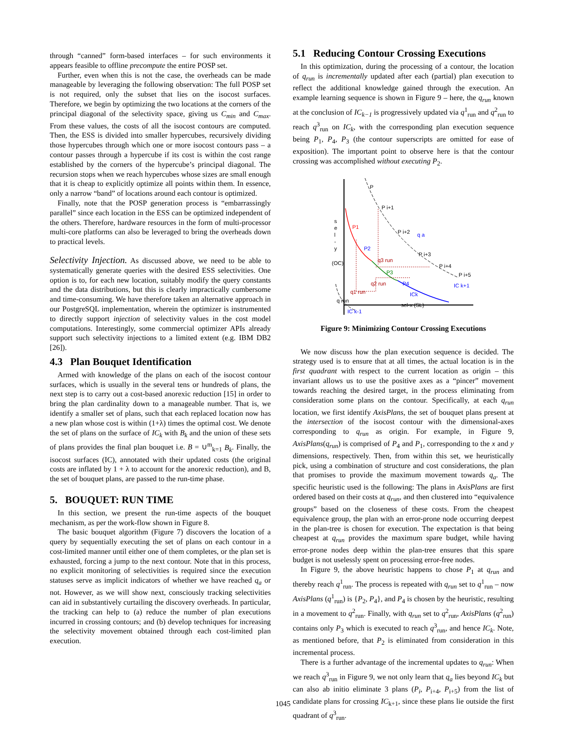through “canned” form-based interfaces – for such environments it appears feasible to offline precompute the entire POSP set.
Further, even when this is not the case, the overheads can be made manageable by leveraging the following observation: The full POSP set is not required, only the subset that lies on the isocost surfaces. Therefore, we begin by optimizing the two locations at the corners of the principal diagonal of the selectivity space, giving us C<sub>min</sub> and C<sub>max</sub>. From these values, the costs of all the isocost contours are computed. Then, the ESS is divided into smaller hypercubes, recursively dividing those hypercubes through which one or more isocost contours pass – a contour passes through a hypercube if its cost is within the cost range established by the corners of the hypercube’s principal diagonal. The recursion stops when we reach hypercubes whose sizes are small enough that it is cheap to explicitly optimize all points within them. In essence, only a narrow “band” of locations around each contour is optimized.
Finally, note that the POSP generation process is “embarrassingly parallel” since each location in the ESS can be optimized independent of the others. Therefore, hardware resources in the form of multi-processor multi-core platforms can also be leveraged to bring the overheads down to practical levels.
Selectivity Injection.
As discussed above, we need to be able to systematically generate queries with the desired ESS selectivities. One option is to, for each new location, suitably modify the query constants and the data distributions, but this is clearly impractically cumbersome and time-consuming. We have therefore taken an alternative approach in our PostgreSQL implementation, wherein the optimizer is instrumented to directly support injection of selectivity values in the cost model computations. Interestingly, some commercial optimizer APIs already support such selectivity injections to a limited extent (e.g. IBM DB2 [26]).
4.3 Plan Bouquet Identification
Armed with knowledge of the plans on each of the isocost contour surfaces, which is usually in the several tens or hundreds of plans, the next step is to carry out a cost-based anorexic reduction [15] in order to bring the plan cardinality down to a manageable number. That is, we identify a smaller set of plans, such that each replaced location now has a new plan whose cost is within (1+λ) times the optimal cost. We denote the set of plans on the surface of IC<sub>k</sub> with B<sub>k</sub> and the union of these sets of plans provides the final plan bouquet i.e. B = ∪<sup>m</sup><sub>k=1</sub> B<sub>k</sub>. Finally, the isocost surfaces (IC), annotated with their updated costs (the original costs are inflated by 1 + λ to account for the anorexic reduction), and B, the set of bouquet plans, are passed to the run-time phase.
5. BOUQUET: RUN TIME
In this section, we present the run-time aspects of the bouquet mechanism, as per the work-flow shown in Figure 8.
The basic bouquet algorithm (Figure 7) discovers the location of a query by sequentially executing the set of plans on each contour in a cost-limited manner until either one of them completes, or the plan set is exhausted, forcing a jump to the next contour. Note that in this process, no explicit monitoring of selectivities is required since the execution statuses serve as implicit indicators of whether we have reached q<sub>a</sub> or not. However, as we will show next, consciously tracking selectivities can aid in substantively curtailing the discovery overheads. In particular, the tracking can help to (a) reduce the number of plan executions incurred in crossing contours; and (b) develop techniques for increasing the selectivity movement obtained through each cost-limited plan execution.
5.1 Reducing Contour Crossing Executions
In this optimization, during the processing of a contour, the location of q<sub>run</sub> is incrementally updated after each (partial) plan execution to reflect the additional knowledge gained through the execution. An example learning sequence is shown in Figure 9 – here, the q<sub>run</sub> known at the conclusion of IC<sub>k−1</sub> is progressively updated via q<sup>1</sup><sub>run</sub> and q<sup>2</sup><sub>run</sub> to reach q<sup>3</sup><sub>run</sub> on IC<sub>k</sub>, with the corresponding plan execution sequence being P<sub>1</sub>, P<sub>4</sub>, P<sub>3</sub> (the contour superscripts are omitted for ease of exposition). The important point to observe here is that the contour crossing was accomplished without executing P<sub>2</sub>.
P
P i+1
P i+2
q a
P i+3
P i+4
P i+5
IC k+1
P1
P2
q3 run
P3
q2 run
P4
ICk
q1 run
s
e
l
-
y
(OC)
q run
IC k-1
sel-x (SL)
Figure 9: Minimizing Contour Crossing Executions
We now discuss how the plan execution sequence is decided. The strategy used is to ensure that at all times, the actual location is in the first quadrant with respect to the current location as origin – this invariant allows us to use the positive axes as a “pincer” movement towards reaching the desired target, in the process eliminating from consideration some plans on the contour. Specifically, at each q<sub>run</sub> location, we first identify AxisPlans, the set of bouquet plans present at the intersection of the isocost contour with the dimensional-axes corresponding to q<sub>run</sub> as origin. For example, in Figure 9, AxisPlans(q<sub>run</sub>) is comprised of P<sub>4</sub> and P<sub>1</sub>, corresponding to the x and y dimensions, respectively. Then, from within this set, we heuristically pick, using a combination of structure and cost considerations, the plan that promises to provide the maximum movement towards q<sub>a</sub>. The specific heuristic used is the following: The plans in AxisPlans are first ordered based on their costs at q<sub>run</sub>, and then clustered into “equivalence groups” based on the closeness of these costs. From the cheapest equivalence group, the plan with an error-prone node occurring deepest in the plan-tree is chosen for execution. The expectation is that being cheapest at q<sub>run</sub> provides the maximum spare budget, while having error-prone nodes deep within the plan-tree ensures that this spare budget is not uselessly spent on processing error-free nodes.
In Figure 9, the above heuristic happens to chose P<sub>1</sub> at q<sub>run</sub> and thereby reach q<sup>1</sup><sub>run</sub>. The process is repeated with q<sub>run</sub> set to q<sup>1</sup><sub>run</sub> – now AxisPlans (q<sup>1</sup><sub>run</sub>) is {P<sub>2</sub>, P<sub>4</sub>}, and P<sub>4</sub> is chosen by the heuristic, resulting in a movement to q<sup>2</sup><sub>run</sub>. Finally, with q<sub>run</sub> set to q<sup>2</sup><sub>run</sub>, AxisPlans (q<sup>2</sup><sub>run</sub>) contains only P<sub>3</sub> which is executed to reach q<sup>3</sup><sub>run</sub>, and hence IC<sub>k</sub>. Note, as mentioned before, that P<sub>2</sub> is eliminated from consideration in this incremental process.
There is a further advantage of the incremental updates to q<sub>run</sub>: When we reach q<sup>3</sup><sub>run</sub> in Figure 9, we not only learn that q<sub>a</sub> lies beyond IC<sub>k</sub> but can also ab initio eliminate 3 plans (P<sub>i</sub>, P<sub>i+4</sub>, P<sub>i+5</sub>) from the list of candidate plans for crossing IC<sub>k+1</sub>, since these plans lie outside the first quadrant of q<sup>3</sup><sub>run</sub>.
1045